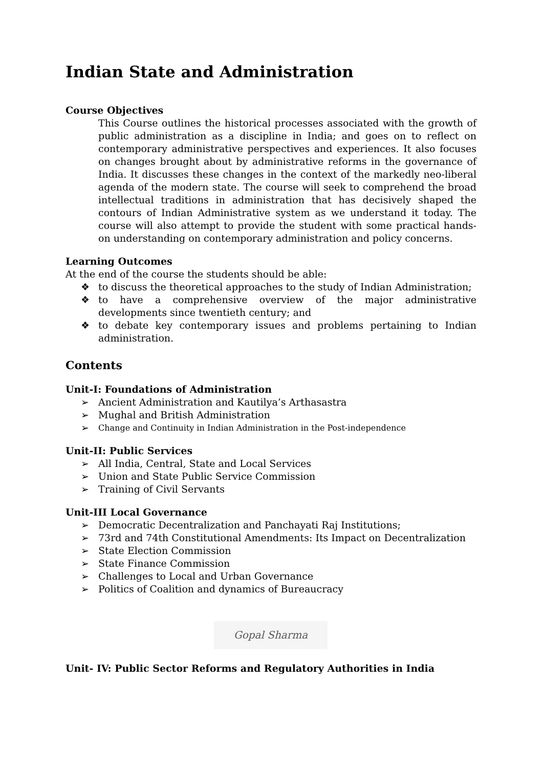Indian State and Administration
Course Objectives
This Course outlines the historical processes associated with the growth of public administration as a discipline in India; and goes on to reflect on contemporary administrative perspectives and experiences. It also focuses on changes brought about by administrative reforms in the governance of India. It discusses these changes in the context of the markedly neo-liberal agenda of the modern state. The course will seek to comprehend the broad intellectual traditions in administration that has decisively shaped the contours of Indian Administrative system as we understand it today. The course will also attempt to provide the student with some practical hands-on understanding on contemporary administration and policy concerns.
Learning Outcomes
At the end of the course the students should be able:
❖ to discuss the theoretical approaches to the study of Indian Administration;
❖ to have a comprehensive overview of the major administrative developments since twentieth century; and
❖ to debate key contemporary issues and problems pertaining to Indian administration.
Contents
Unit-I: Foundations of Administration
➢ Ancient Administration and Kautilya’s Arthasastra
➢ Mughal and British Administration
➢ Change and Continuity in Indian Administration in the Post-independence
Unit-II: Public Services
➢ All India, Central, State and Local Services
➢ Union and State Public Service Commission
➢ Training of Civil Servants
Unit-III Local Governance
➢ Democratic Decentralization and Panchayati Raj Institutions;
➢ 73rd and 74th Constitutional Amendments: Its Impact on Decentralization
➢ State Election Commission
➢ State Finance Commission
➢ Challenges to Local and Urban Governance
➢ Politics of Coalition and dynamics of Bureaucracy
Gopal Sharma
Unit- IV: Public Sector Reforms and Regulatory Authorities in India